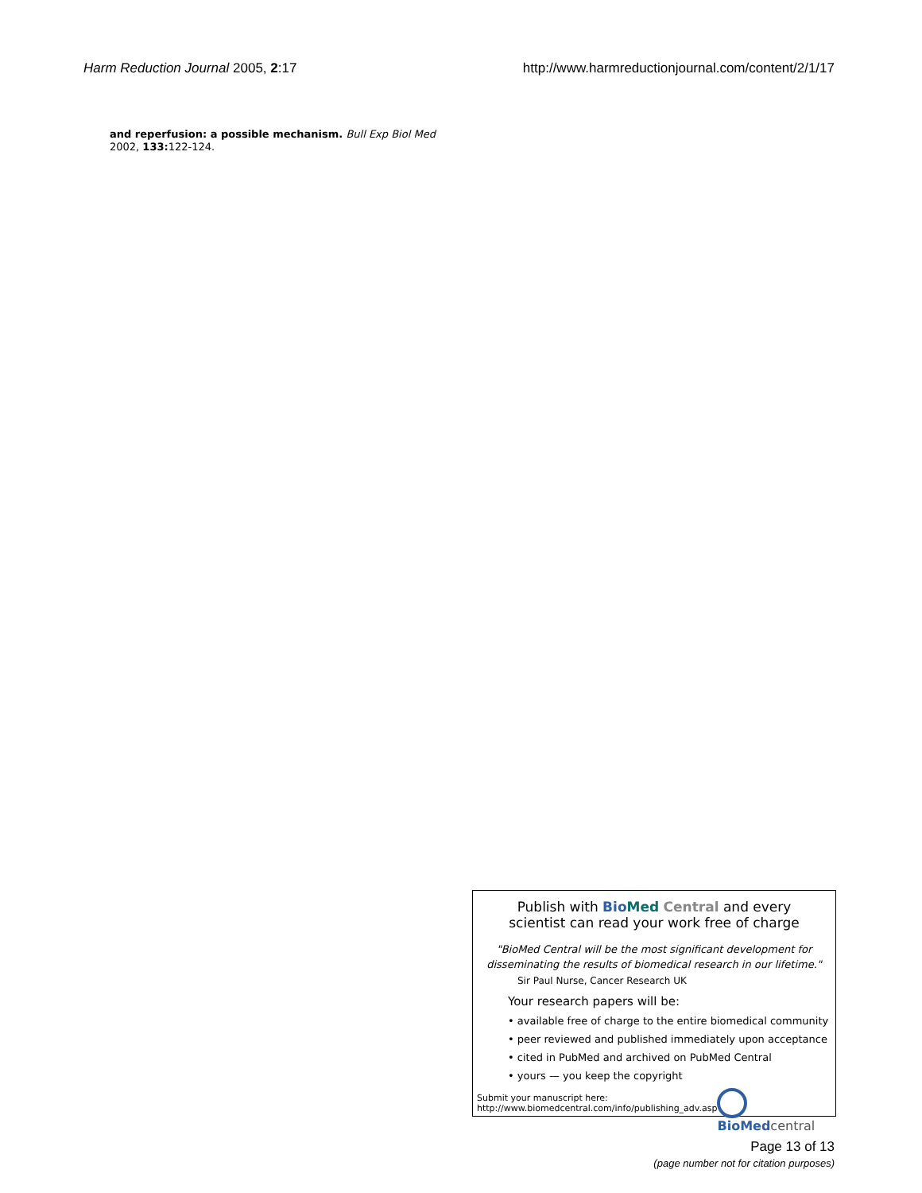Harm Reduction Journal 2005, 2:17 http://www.harmreductionjournal.com/content/2/1/17
and reperfusion: a possible mechanism. Bull Exp Biol Med 2002, 133: 122-124.
Publish with Bio Med Central and every
scientist can read your work free of charge
"BioMed Central will be the most significant development for disseminating the results of biomedical research in our lifetime."
Sir Paul Nurse, Cancer Research UK
Your research papers will be:
• available free of charge to the entire biomedical community
• peer reviewed and published immediately upon acceptance
• cited in PubMed and archived on PubMed Central
• yours — you keep the copyright
Submit your manuscript here:
http://www.biomedcentral.com/info/publishing_adv.asp
BioMed central
Page 13 of 13
(page number not for citation purposes)